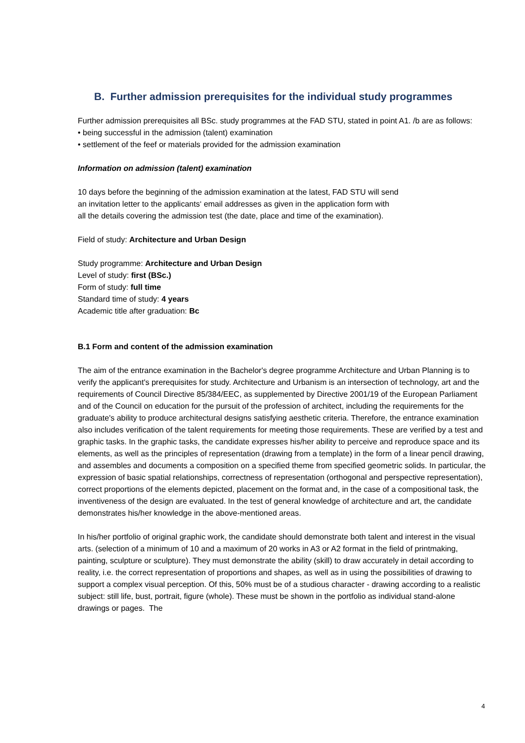B. Further admission prerequisites for the individual study programmes
Further admission prerequisites all BSc. study programmes at the FAD STU, stated in point A1. /b are as follows:
• being successful in the admission (talent) examination
• settlement of the feef or materials provided for the admission examination
Information on admission (talent) examination
10 days before the beginning of the admission examination at the latest, FAD STU will send
an invitation letter to the applicants‘ email addresses as given in the application form with
all the details covering the admission test (the date, place and time of the examination).
Field of study: Architecture and Urban Design
Study programme: Architecture and Urban Design
Level of study: first (BSc.)
Form of study: full time
Standard time of study: 4 years
Academic title after graduation: Bc
B.1 Form and content of the admission examination
The aim of the entrance examination in the Bachelor's degree programme Architecture and Urban Planning is to verify the applicant's prerequisites for study. Architecture and Urbanism is an intersection of technology, art and the requirements of Council Directive 85/384/EEC, as supplemented by Directive 2001/19 of the European Parliament and of the Council on education for the pursuit of the profession of architect, including the requirements for the graduate's ability to produce architectural designs satisfying aesthetic criteria. Therefore, the entrance examination also includes verification of the talent requirements for meeting those requirements. These are verified by a test and graphic tasks. In the graphic tasks, the candidate expresses his/her ability to perceive and reproduce space and its elements, as well as the principles of representation (drawing from a template) in the form of a linear pencil drawing, and assembles and documents a composition on a specified theme from specified geometric solids. In particular, the expression of basic spatial relationships, correctness of representation (orthogonal and perspective representation), correct proportions of the elements depicted, placement on the format and, in the case of a compositional task, the inventiveness of the design are evaluated. In the test of general knowledge of architecture and art, the candidate demonstrates his/her knowledge in the above-mentioned areas.
In his/her portfolio of original graphic work, the candidate should demonstrate both talent and interest in the visual arts. (selection of a minimum of 10 and a maximum of 20 works in A3 or A2 format in the field of printmaking, painting, sculpture or sculpture). They must demonstrate the ability (skill) to draw accurately in detail according to reality, i.e. the correct representation of proportions and shapes, as well as in using the possibilities of drawing to support a complex visual perception. Of this, 50% must be of a studious character - drawing according to a realistic subject: still life, bust, portrait, figure (whole). These must be shown in the portfolio as individual stand-alone drawings or pages. The
4